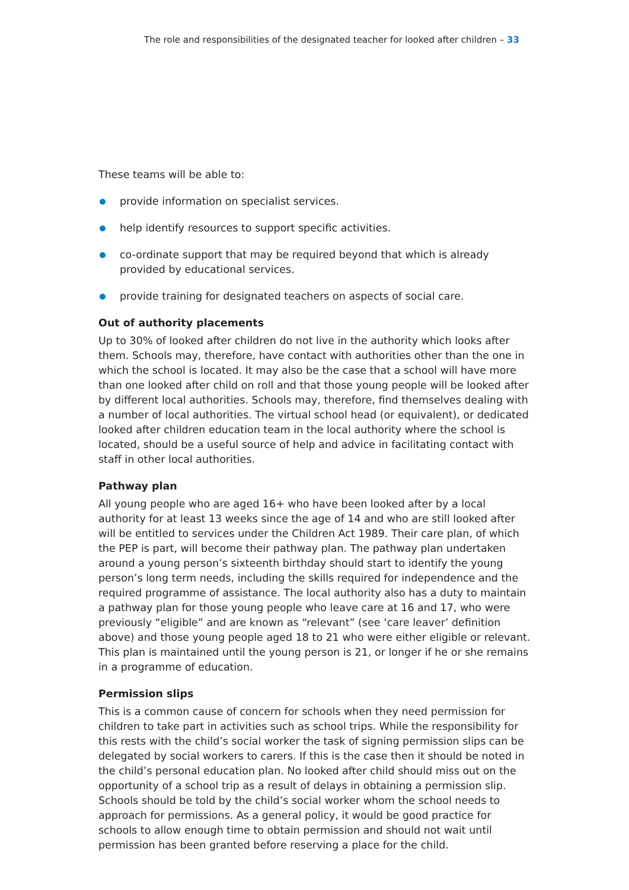The role and responsibilities of the designated teacher for looked after children – 33
These teams will be able to:
provide information on specialist services.
help identify resources to support specific activities.
co-ordinate support that may be required beyond that which is already provided by educational services.
provide training for designated teachers on aspects of social care.
Out of authority placements
Up to 30% of looked after children do not live in the authority which looks after them. Schools may, therefore, have contact with authorities other than the one in which the school is located. It may also be the case that a school will have more than one looked after child on roll and that those young people will be looked after by different local authorities. Schools may, therefore, find themselves dealing with a number of local authorities. The virtual school head (or equivalent), or dedicated looked after children education team in the local authority where the school is located, should be a useful source of help and advice in facilitating contact with staff in other local authorities.
Pathway plan
All young people who are aged 16+ who have been looked after by a local authority for at least 13 weeks since the age of 14 and who are still looked after will be entitled to services under the Children Act 1989. Their care plan, of which the PEP is part, will become their pathway plan. The pathway plan undertaken around a young person’s sixteenth birthday should start to identify the young person’s long term needs, including the skills required for independence and the required programme of assistance. The local authority also has a duty to maintain a pathway plan for those young people who leave care at 16 and 17, who were previously “eligible” and are known as “relevant” (see ‘care leaver’ definition above) and those young people aged 18 to 21 who were either eligible or relevant. This plan is maintained until the young person is 21, or longer if he or she remains in a programme of education.
Permission slips
This is a common cause of concern for schools when they need permission for children to take part in activities such as school trips. While the responsibility for this rests with the child’s social worker the task of signing permission slips can be delegated by social workers to carers. If this is the case then it should be noted in the child’s personal education plan. No looked after child should miss out on the opportunity of a school trip as a result of delays in obtaining a permission slip. Schools should be told by the child’s social worker whom the school needs to approach for permissions. As a general policy, it would be good practice for schools to allow enough time to obtain permission and should not wait until permission has been granted before reserving a place for the child.